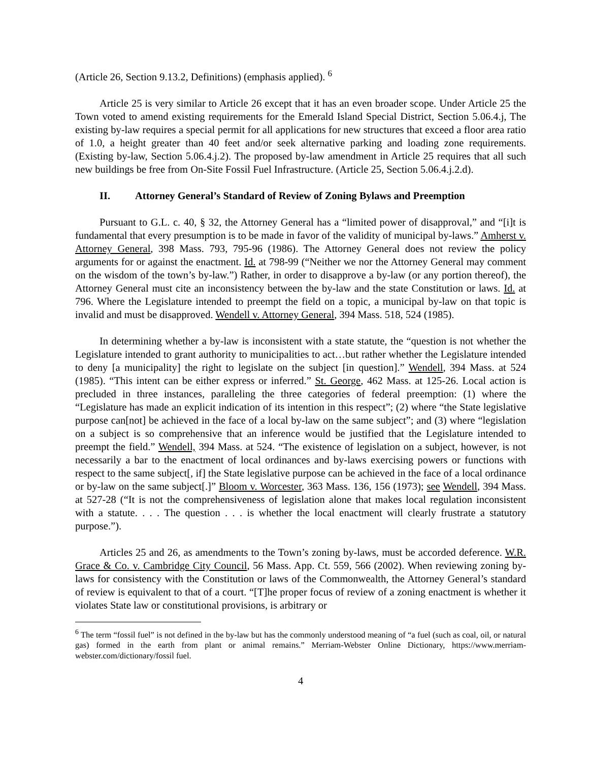(Article 26, Section 9.13.2, Definitions) (emphasis applied). <sup>6</sup>
Article 25 is very similar to Article 26 except that it has an even broader scope. Under Article 25 the Town voted to amend existing requirements for the Emerald Island Special District, Section 5.06.4.j, The existing by-law requires a special permit for all applications for new structures that exceed a floor area ratio of 1.0, a height greater than 40 feet and/or seek alternative parking and loading zone requirements. (Existing by-law, Section 5.06.4.j.2). The proposed by-law amendment in Article 25 requires that all such new buildings be free from On-Site Fossil Fuel Infrastructure. (Article 25, Section 5.06.4.j.2.d).
II. Attorney General’s Standard of Review of Zoning Bylaws and Preemption
Pursuant to G.L. c. 40, § 32, the Attorney General has a “limited power of disapproval,” and “[i]t is fundamental that every presumption is to be made in favor of the validity of municipal by-laws.” Amherst v. Attorney General, 398 Mass. 793, 795-96 (1986). The Attorney General does not review the policy arguments for or against the enactment. Id. at 798-99 (“Neither we nor the Attorney General may comment on the wisdom of the town’s by-law.”) Rather, in order to disapprove a by-law (or any portion thereof), the Attorney General must cite an inconsistency between the by-law and the state Constitution or laws. Id. at 796. Where the Legislature intended to preempt the field on a topic, a municipal by-law on that topic is invalid and must be disapproved. Wendell v. Attorney General, 394 Mass. 518, 524 (1985).
In determining whether a by-law is inconsistent with a state statute, the “question is not whether the Legislature intended to grant authority to municipalities to act…but rather whether the Legislature intended to deny [a municipality] the right to legislate on the subject [in question].” Wendell, 394 Mass. at 524 (1985). “This intent can be either express or inferred.” St. George, 462 Mass. at 125-26. Local action is precluded in three instances, paralleling the three categories of federal preemption: (1) where the “Legislature has made an explicit indication of its intention in this respect”; (2) where “the State legislative purpose can[not] be achieved in the face of a local by-law on the same subject”; and (3) where “legislation on a subject is so comprehensive that an inference would be justified that the Legislature intended to preempt the field.” Wendell, 394 Mass. at 524. “The existence of legislation on a subject, however, is not necessarily a bar to the enactment of local ordinances and by-laws exercising powers or functions with respect to the same subject[, if] the State legislative purpose can be achieved in the face of a local ordinance or by-law on the same subject[.]” Bloom v. Worcester, 363 Mass. 136, 156 (1973); see Wendell, 394 Mass. at 527-28 (“It is not the comprehensiveness of legislation alone that makes local regulation inconsistent with a statute. . . . The question . . . is whether the local enactment will clearly frustrate a statutory purpose.”).
Articles 25 and 26, as amendments to the Town’s zoning by-laws, must be accorded deference. W.R. Grace & Co. v. Cambridge City Council, 56 Mass. App. Ct. 559, 566 (2002). When reviewing zoning by-laws for consistency with the Constitution or laws of the Commonwealth, the Attorney General’s standard of review is equivalent to that of a court. “[T]he proper focus of review of a zoning enactment is whether it violates State law or constitutional provisions, is arbitrary or
<sup>6</sup> The term “fossil fuel” is not defined in the by-law but has the commonly understood meaning of “a fuel (such as coal, oil, or natural gas) formed in the earth from plant or animal remains.” Merriam-Webster Online Dictionary, https://www.merriam-webster.com/dictionary/fossil fuel.
4